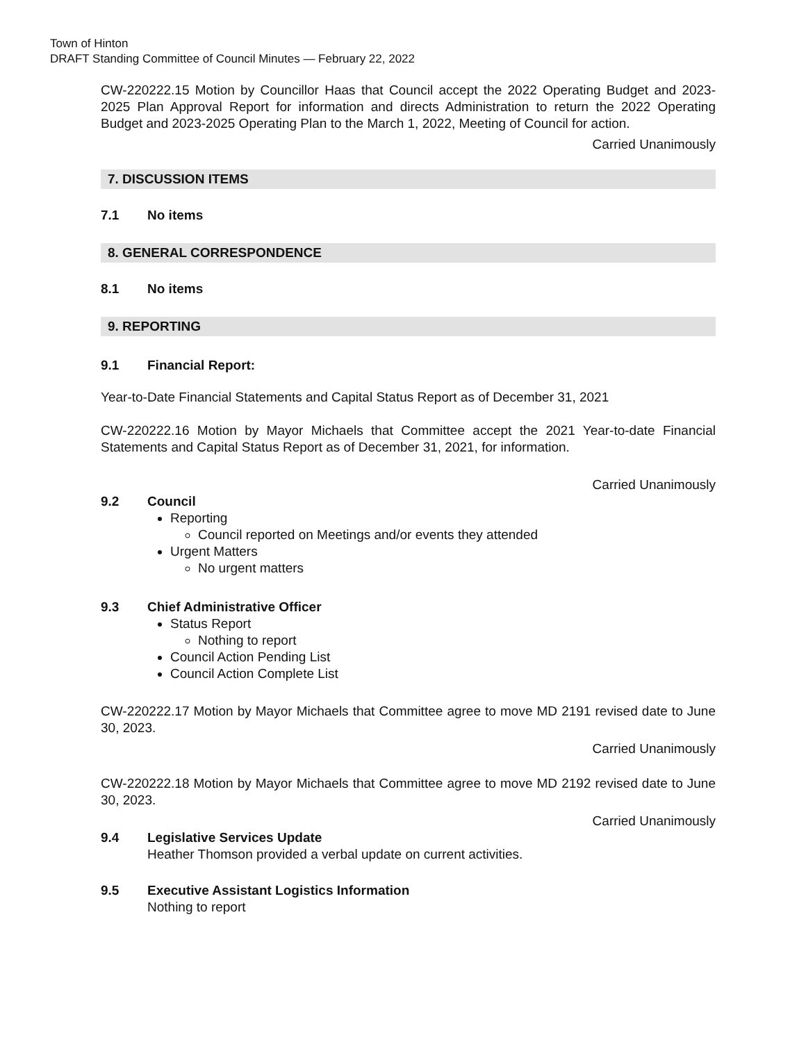Town of Hinton
DRAFT Standing Committee of Council Minutes — February 22, 2022
CW-220222.15 Motion by Councillor Haas that Council accept the 2022 Operating Budget and 2023-2025 Plan Approval Report for information and directs Administration to return the 2022 Operating Budget and 2023-2025 Operating Plan to the March 1, 2022, Meeting of Council for action.
Carried Unanimously
7. DISCUSSION ITEMS
7.1 No items
8. GENERAL CORRESPONDENCE
8.1 No items
9. REPORTING
9.1 Financial Report:
Year-to-Date Financial Statements and Capital Status Report as of December 31, 2021
CW-220222.16 Motion by Mayor Michaels that Committee accept the 2021 Year-to-date Financial Statements and Capital Status Report as of December 31, 2021, for information.
Carried Unanimously
9.2 Council
Reporting
Council reported on Meetings and/or events they attended
Urgent Matters
No urgent matters
9.3 Chief Administrative Officer
Status Report
Nothing to report
Council Action Pending List
Council Action Complete List
CW-220222.17 Motion by Mayor Michaels that Committee agree to move MD 2191 revised date to June 30, 2023.
Carried Unanimously
CW-220222.18 Motion by Mayor Michaels that Committee agree to move MD 2192 revised date to June 30, 2023.
Carried Unanimously
9.4 Legislative Services Update
Heather Thomson provided a verbal update on current activities.
9.5 Executive Assistant Logistics Information
Nothing to report